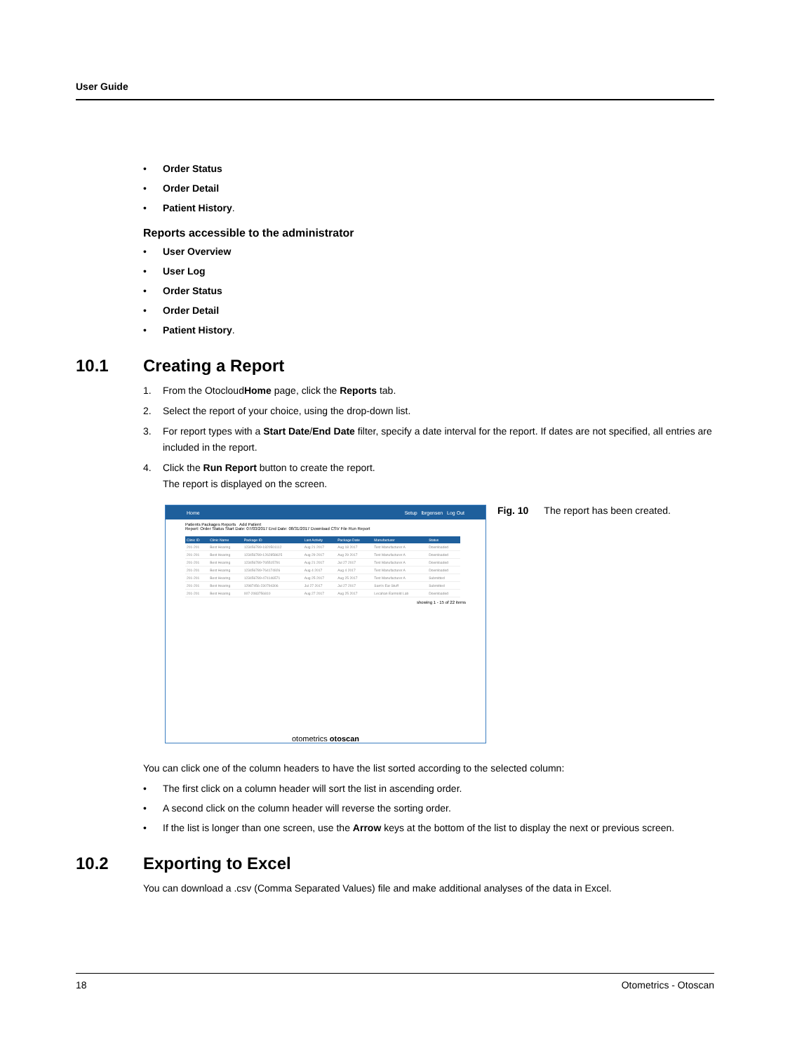User Guide
• Order Status
• Order Detail
• Patient History.
Reports accessible to the administrator
• User Overview
• User Log
• Order Status
• Order Detail
• Patient History.
10.1 Creating a Report
1. From the OtocloudHome page, click the Reports tab.
2. Select the report of your choice, using the drop-down list.
3. For report types with a Start Date/End Date filter, specify a date interval for the report. If dates are not specified, all entries are included in the report.
4. Click the Run Report button to create the report.
The report is displayed on the screen.
Home Setup lbrgensen Log Out
Patients Packages Reports Add Patient
Report: Order Status Start Date: 07/03/2017 End Date: 08/31/2017 Download CSV File Run Report
| Clinic ID | Clinic Name | Package ID | Last Activity | Package Date | Manufacturer | Status |
| --- | --- | --- | --- | --- | --- | --- |
| 201-201 | Best Hearing | 123456789-1820501112 | Aug 21 2017 | Aug 18 2017 | Test Manufacturer A | Downloaded |
| 201-201 | Best Hearing | 123456789-1262858625 | Aug 29 2017 | Aug 29 2017 | Test Manufacturer A | Downloaded |
| 201-201 | Best Hearing | 123456789-765515791 | Aug 21 2017 | Jul 27 2017 | Test Manufacturer A | Downloaded |
| 201-201 | Best Hearing | 123456789-764174926 | Aug 4 2017 | Aug 4 2017 | Test Manufacturer A | Downloaded |
| 201-201 | Best Hearing | 123456789-474146571 | Aug 25 2017 | Aug 25 2017 | Test Manufacturer A | Submitted |
| 201-201 | Best Hearing | 12987456-230794306 | Jul 27 2017 | Jul 27 2017 | Sam's Ear Stuff | Submitted |
| 201-201 | Best Hearing | 007-2083756810 | Aug 27 2017 | Aug 25 2017 | Lecahan Earmold Lab | Downloaded |
showing 1 - 15 of 22 items
otometrics otoscan
Fig. 10 The report has been created.
You can click one of the column headers to have the list sorted according to the selected column:
• The first click on a column header will sort the list in ascending order.
• A second click on the column header will reverse the sorting order.
• If the list is longer than one screen, use the Arrow keys at the bottom of the list to display the next or previous screen.
10.2 Exporting to Excel
You can download a .csv (Comma Separated Values) file and make additional analyses of the data in Excel.
18 Otometrics - Otoscan